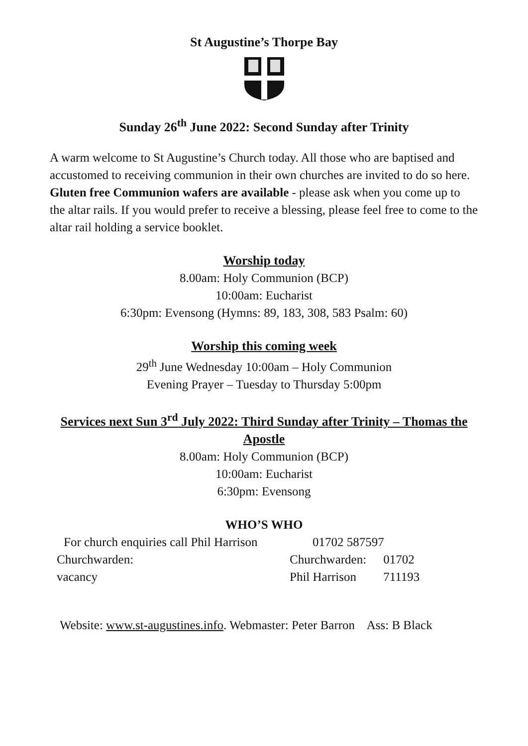St Augustine’s Thorpe Bay
Sunday 26<sup>th</sup> June 2022: Second Sunday after Trinity
A warm welcome to St Augustine’s Church today. All those who are baptised and accustomed to receiving communion in their own churches are invited to do so here. Gluten free Communion wafers are available - please ask when you come up to the altar rails. If you would prefer to receive a blessing, please feel free to come to the altar rail holding a service booklet.
Worship today
8.00am: Holy Communion (BCP)
10:00am: Eucharist
6:30pm: Evensong (Hymns: 89, 183, 308, 583 Psalm: 60)
Worship this coming week
29<sup>th</sup> June Wednesday 10:00am – Holy Communion
Evening Prayer – Tuesday to Thursday 5:00pm
Services next Sun 3<sup>rd</sup> July 2022: Third Sunday after Trinity – Thomas the Apostle
8.00am: Holy Communion (BCP)
10:00am: Eucharist
6:30pm: Evensong
WHO’S WHO
| For church enquiries call Phil Harrison | 01702 587597 | |
| Churchwarden: | Churchwarden: | 01702 |
| vacancy | Phil Harrison | 711193 |
Website: www.st-augustines.info. Webmaster: Peter Barron Ass: B Black